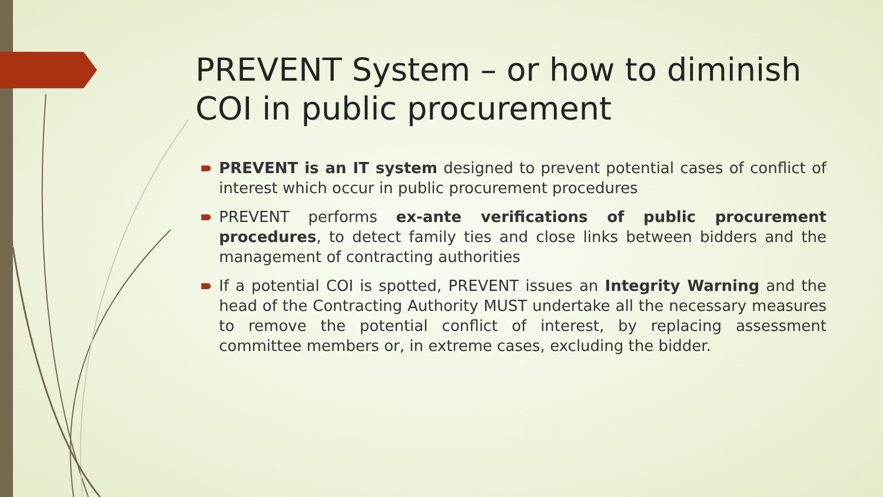PREVENT System – or how to diminish COI in public procurement
PREVENT is an IT system designed to prevent potential cases of conflict of interest which occur in public procurement procedures
PREVENT performs ex-ante verifications of public procurement procedures, to detect family ties and close links between bidders and the management of contracting authorities
If a potential COI is spotted, PREVENT issues an Integrity Warning and the head of the Contracting Authority MUST undertake all the necessary measures to remove the potential conflict of interest, by replacing assessment committee members or, in extreme cases, excluding the bidder.